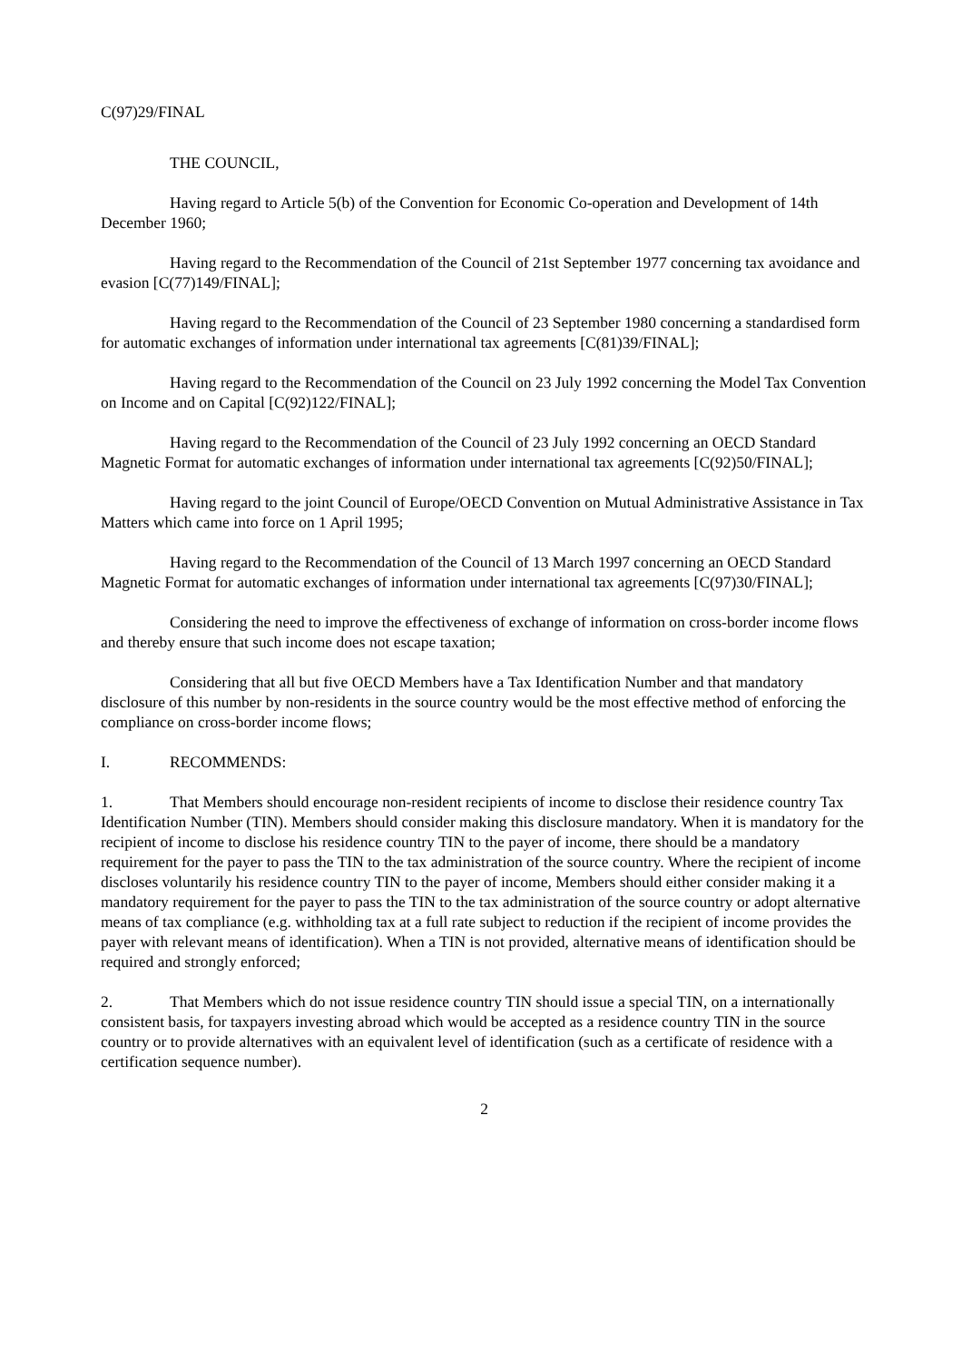C(97)29/FINAL
THE COUNCIL,
Having regard to Article 5(b) of the Convention for Economic Co-operation and Development of 14th December 1960;
Having regard to the Recommendation of the Council of 21st September 1977 concerning tax avoidance and evasion [C(77)149/FINAL];
Having regard to the Recommendation of the Council of 23 September 1980 concerning a standardised form for automatic exchanges of information under international tax agreements [C(81)39/FINAL];
Having regard to the Recommendation of the Council on 23 July 1992 concerning the Model Tax Convention on Income and on Capital [C(92)122/FINAL];
Having regard to the Recommendation of the Council of 23 July 1992 concerning an OECD Standard Magnetic Format for automatic exchanges of information under international tax agreements [C(92)50/FINAL];
Having regard to the joint Council of Europe/OECD Convention on Mutual Administrative Assistance in Tax Matters which came into force on 1 April 1995;
Having regard to the Recommendation of the Council of 13 March 1997 concerning an OECD Standard Magnetic Format for automatic exchanges of information under international tax agreements [C(97)30/FINAL];
Considering the need to improve the effectiveness of exchange of information on cross-border income flows and thereby ensure that such income does not escape taxation;
Considering that all but five OECD Members have a Tax Identification Number and that mandatory disclosure of this number by non-residents in the source country would be the most effective method of enforcing the compliance on cross-border income flows;
I. RECOMMENDS:
1. That Members should encourage non-resident recipients of income to disclose their residence country Tax Identification Number (TIN). Members should consider making this disclosure mandatory. When it is mandatory for the recipient of income to disclose his residence country TIN to the payer of income, there should be a mandatory requirement for the payer to pass the TIN to the tax administration of the source country. Where the recipient of income discloses voluntarily his residence country TIN to the payer of income, Members should either consider making it a mandatory requirement for the payer to pass the TIN to the tax administration of the source country or adopt alternative means of tax compliance (e.g. withholding tax at a full rate subject to reduction if the recipient of income provides the payer with relevant means of identification). When a TIN is not provided, alternative means of identification should be required and strongly enforced;
2. That Members which do not issue residence country TIN should issue a special TIN, on a internationally consistent basis, for taxpayers investing abroad which would be accepted as a residence country TIN in the source country or to provide alternatives with an equivalent level of identification (such as a certificate of residence with a certification sequence number).
2